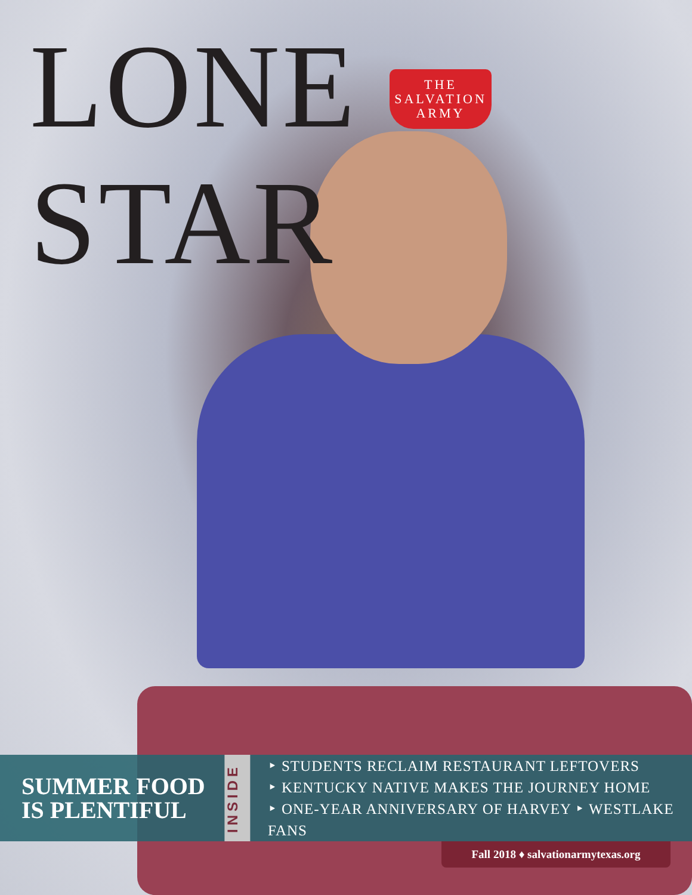LONE THE
SALVATION
ARMY STAR
SUMMER FOOD
IS PLENTIFUL
INSIDE
‣ STUDENTS RECLAIM RESTAURANT LEFTOVERS
‣ KENTUCKY NATIVE MAKES THE JOURNEY HOME
‣ ONE-YEAR ANNIVERSARY OF HARVEY ‣ WESTLAKE FANS
Fall 2018 ♦ salvationarmytexas.org